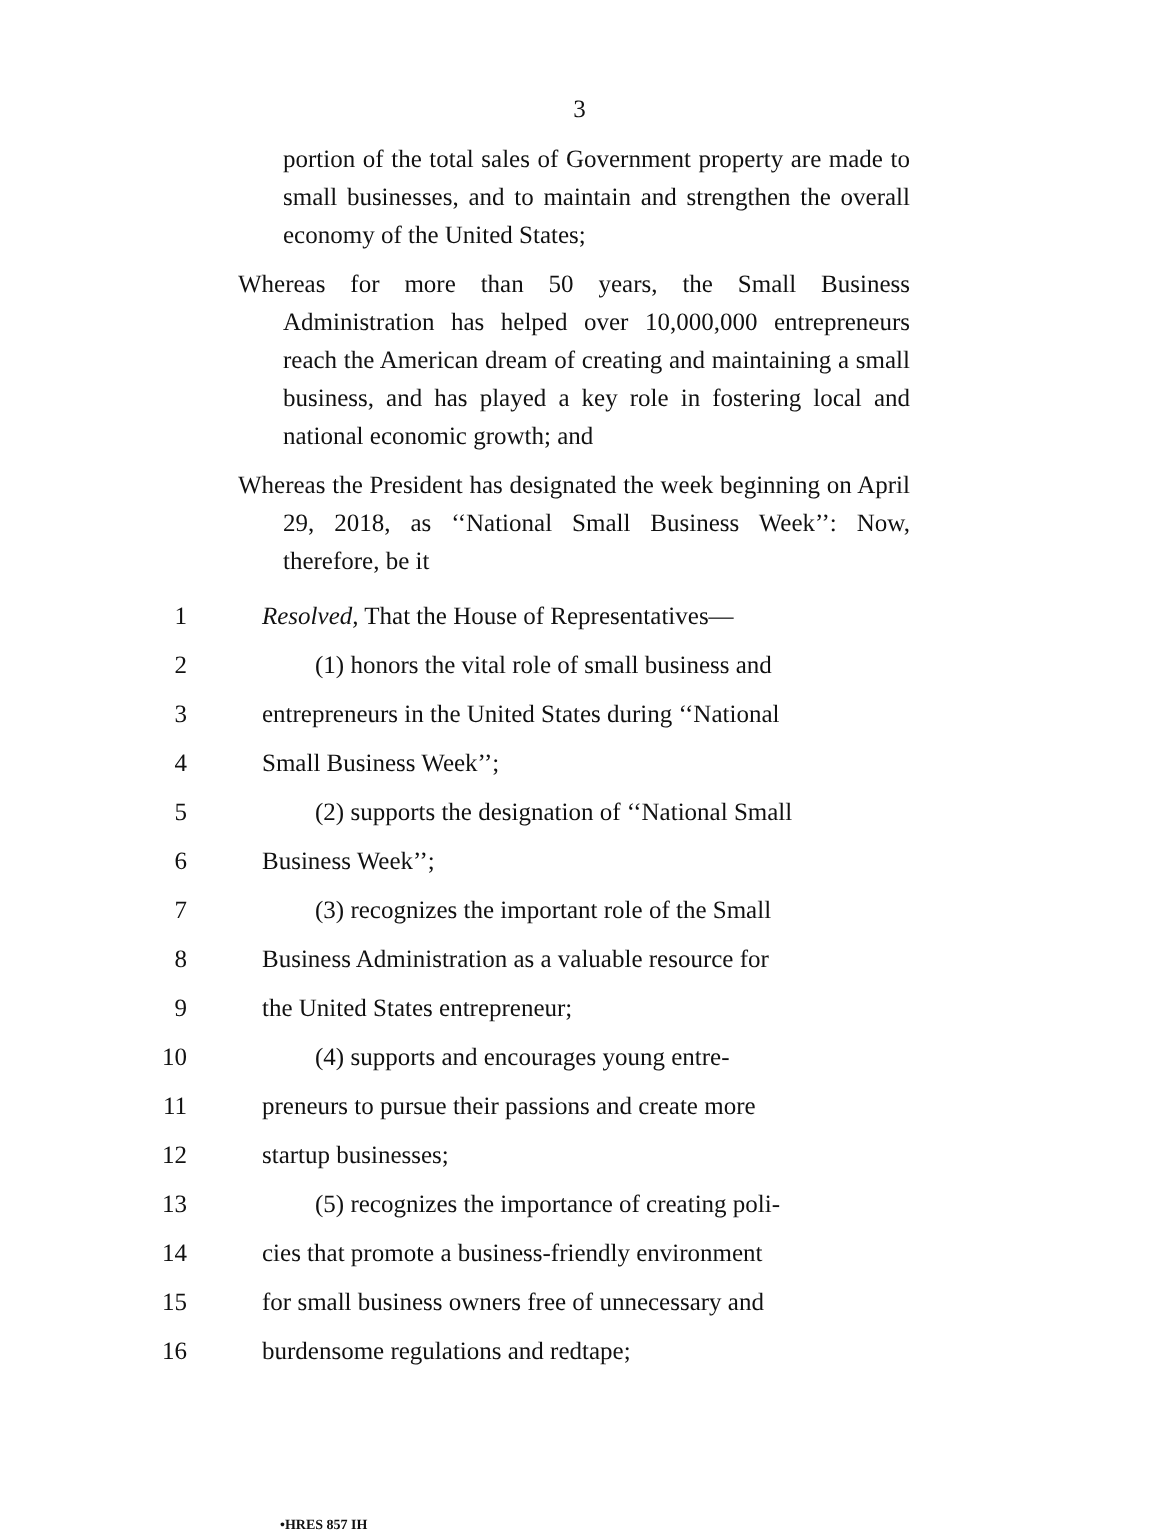3
portion of the total sales of Government property are made to small businesses, and to maintain and strengthen the overall economy of the United States;
Whereas for more than 50 years, the Small Business Administration has helped over 10,000,000 entrepreneurs reach the American dream of creating and maintaining a small business, and has played a key role in fostering local and national economic growth; and
Whereas the President has designated the week beginning on April 29, 2018, as ‘‘National Small Business Week’’: Now, therefore, be it
1 Resolved, That the House of Representatives—
2 (1) honors the vital role of small business and
3 entrepreneurs in the United States during ‘‘National
4 Small Business Week’’;
5 (2) supports the designation of ‘‘National Small
6 Business Week’’;
7 (3) recognizes the important role of the Small
8 Business Administration as a valuable resource for
9 the United States entrepreneur;
10 (4) supports and encourages young entre-
11 preneurs to pursue their passions and create more
12 startup businesses;
13 (5) recognizes the importance of creating poli-
14 cies that promote a business-friendly environment
15 for small business owners free of unnecessary and
16 burdensome regulations and redtape;
•HRES 857 IH